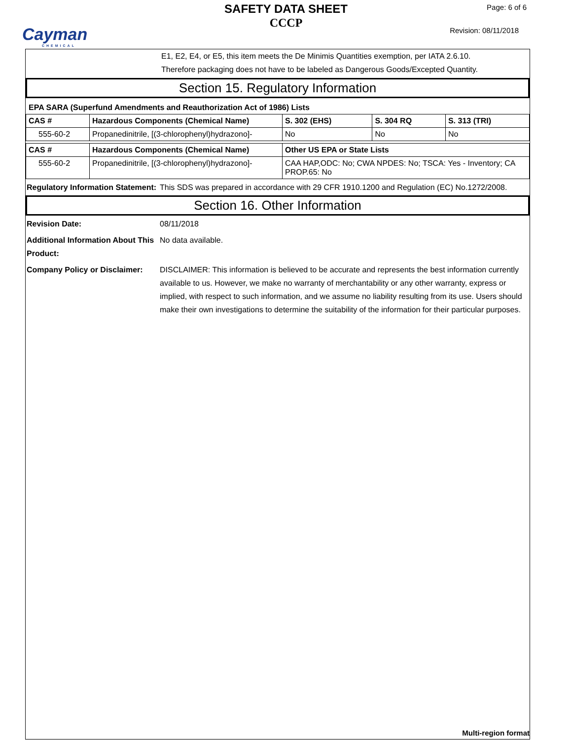Cayman
CHEMICAL
SAFETY DATA SHEET
CCCP
Page: 6 of 6
Revision: 08/11/2018
E1, E2, E4, or E5, this item meets the De Minimis Quantities exemption, per IATA 2.6.10.
Therefore packaging does not have to be labeled as Dangerous Goods/Excepted Quantity.
Section 15. Regulatory Information
EPA SARA (Superfund Amendments and Reauthorization Act of 1986) Lists
| CAS # | Hazardous Components (Chemical Name) | S. 302 (EHS) | S. 304 RQ | S. 313 (TRI) |
| --- | --- | --- | --- | --- |
| 555-60-2 | Propanedinitrile, [(3-chlorophenyl)hydrazono]- | No | No | No |
| CAS # | Hazardous Components (Chemical Name) | Other US EPA or State Lists |
| --- | --- | --- |
| 555-60-2 | Propanedinitrile, [(3-chlorophenyl)hydrazono]- | CAA HAP,ODC: No; CWA NPDES: No; TSCA: Yes - Inventory; CA PROP.65: No |
Regulatory Information Statement:
This SDS was prepared in accordance with 29 CFR 1910.1200 and Regulation (EC) No.1272/2008.
Section 16. Other Information
Revision Date: 08/11/2018
Additional Information About This Product:
No data available.
Company Policy or Disclaimer:
DISCLAIMER: This information is believed to be accurate and represents the best information currently available to us. However, we make no warranty of merchantability or any other warranty, express or implied, with respect to such information, and we assume no liability resulting from its use. Users should make their own investigations to determine the suitability of the information for their particular purposes.
Multi-region format